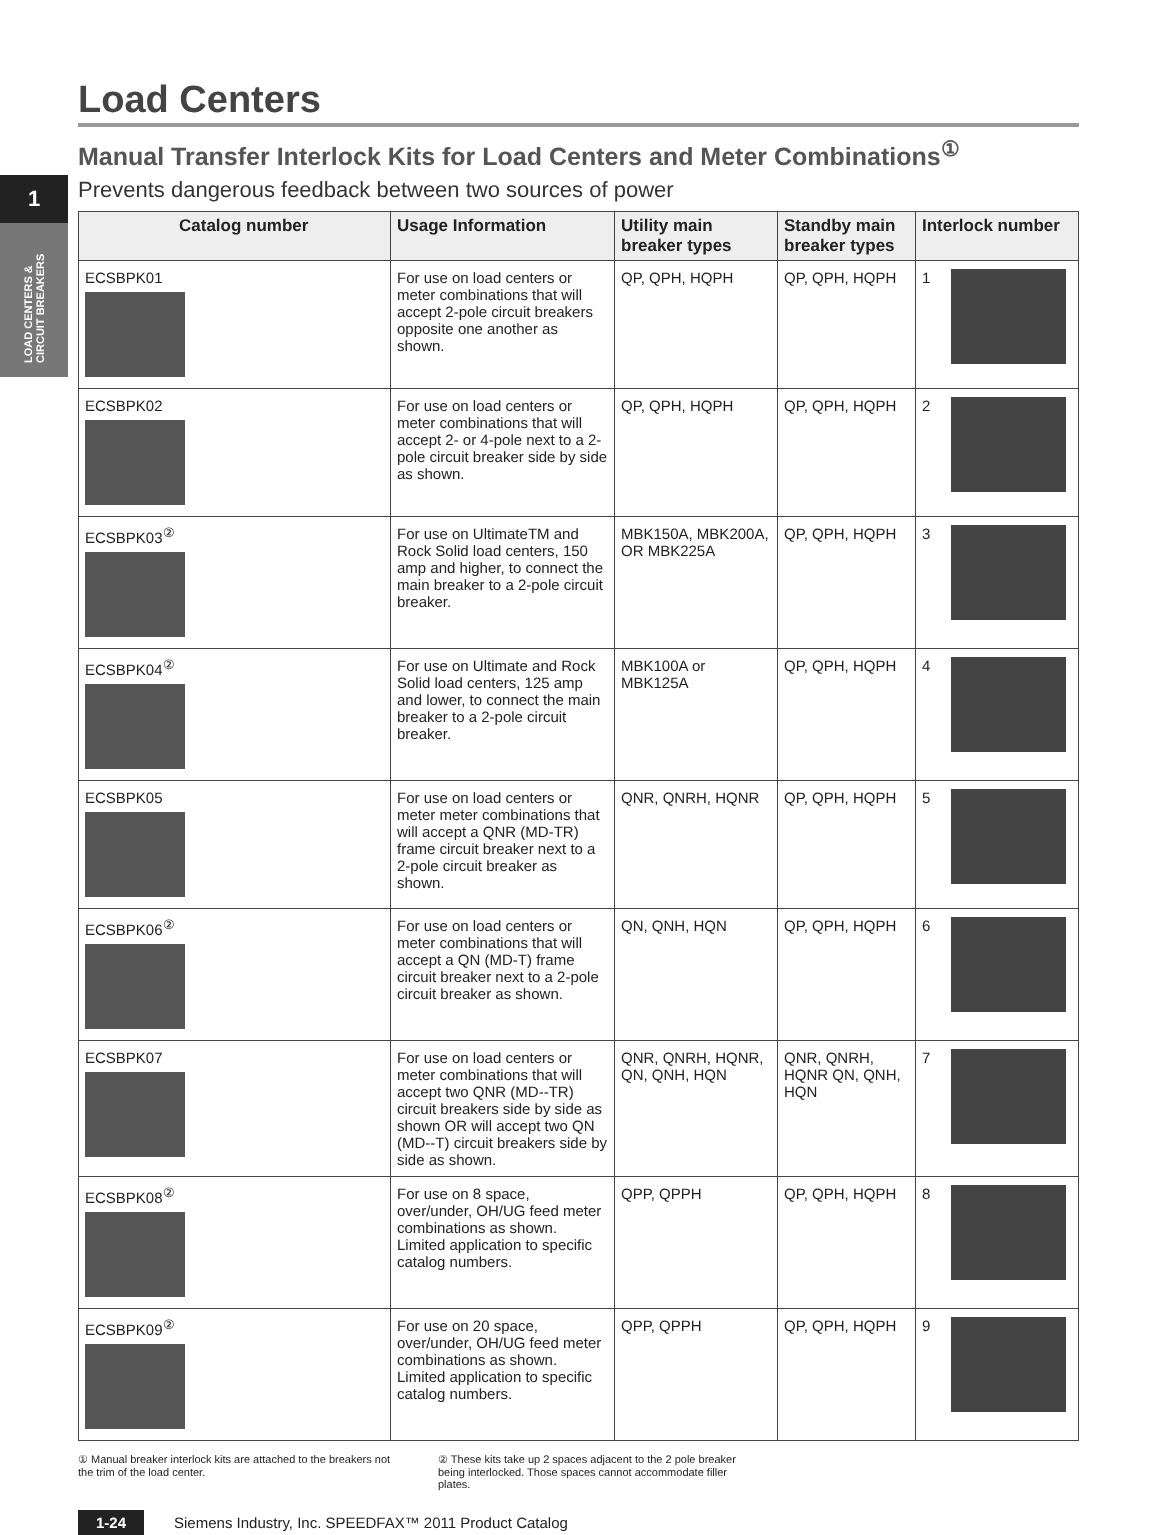1
LOAD CENTERS & CIRCUIT BREAKERS
Load Centers
Manual Transfer Interlock Kits for Load Centers and Meter Combinations<sup>①</sup>
Prevents dangerous feedback between two sources of power
| Catalog number | Usage Information | Utility main breaker types | Standby main breaker types | Interlock number |
| --- | --- | --- | --- | --- |
| ECSBPK01 | For use on load centers or meter combinations that will accept 2-pole circuit breakers opposite one another as shown. | QP, QPH, HQPH | QP, QPH, HQPH | 1 |
| ECSBPK02 | For use on load centers or meter combinations that will accept 2- or 4-pole next to a 2-pole circuit breaker side by side as shown. | QP, QPH, HQPH | QP, QPH, HQPH | 2 |
| ECSBPK03<sup>②</sup> | For use on UltimateTM and Rock Solid load centers, 150 amp and higher, to connect the main breaker to a 2-pole circuit breaker. | MBK150A, MBK200A, OR MBK225A | QP, QPH, HQPH | 3 |
| ECSBPK04<sup>②</sup> | For use on Ultimate and Rock Solid load centers, 125 amp and lower, to connect the main breaker to a 2-pole circuit breaker. | MBK100A or MBK125A | QP, QPH, HQPH | 4 |
| ECSBPK05 | For use on load centers or meter meter combinations that will accept a QNR (MD-TR) frame circuit breaker next to a 2-pole circuit breaker as shown. | QNR, QNRH, HQNR | QP, QPH, HQPH | 5 |
| ECSBPK06<sup>②</sup> | For use on load centers or meter combinations that will accept a QN (MD-T) frame circuit breaker next to a 2-pole circuit breaker as shown. | QN, QNH, HQN | QP, QPH, HQPH | 6 |
| ECSBPK07 | For use on load centers or meter combinations that will accept two QNR (MD--TR) circuit breakers side by side as shown OR will accept two QN (MD--T) circuit breakers side by side as shown. | QNR, QNRH, HQNR, QN, QNH, HQN | QNR, QNRH, HQNR QN, QNH, HQN | 7 |
| ECSBPK08<sup>②</sup> | For use on 8 space, over/under, OH/UG feed meter combinations as shown. Limited application to specific catalog numbers. | QPP, QPPH | QP, QPH, HQPH | 8 |
| ECSBPK09<sup>②</sup> | For use on 20 space, over/under, OH/UG feed meter combinations as shown. Limited application to specific catalog numbers. | QPP, QPPH | QP, QPH, HQPH | 9 |
① Manual breaker interlock kits are attached to the breakers not the trim of the load center.
② These kits take up 2 spaces adjacent to the 2 pole breaker being interlocked. Those spaces cannot accommodate filler plates.
1-24 Siemens Industry, Inc. SPEEDFAX™ 2011 Product Catalog